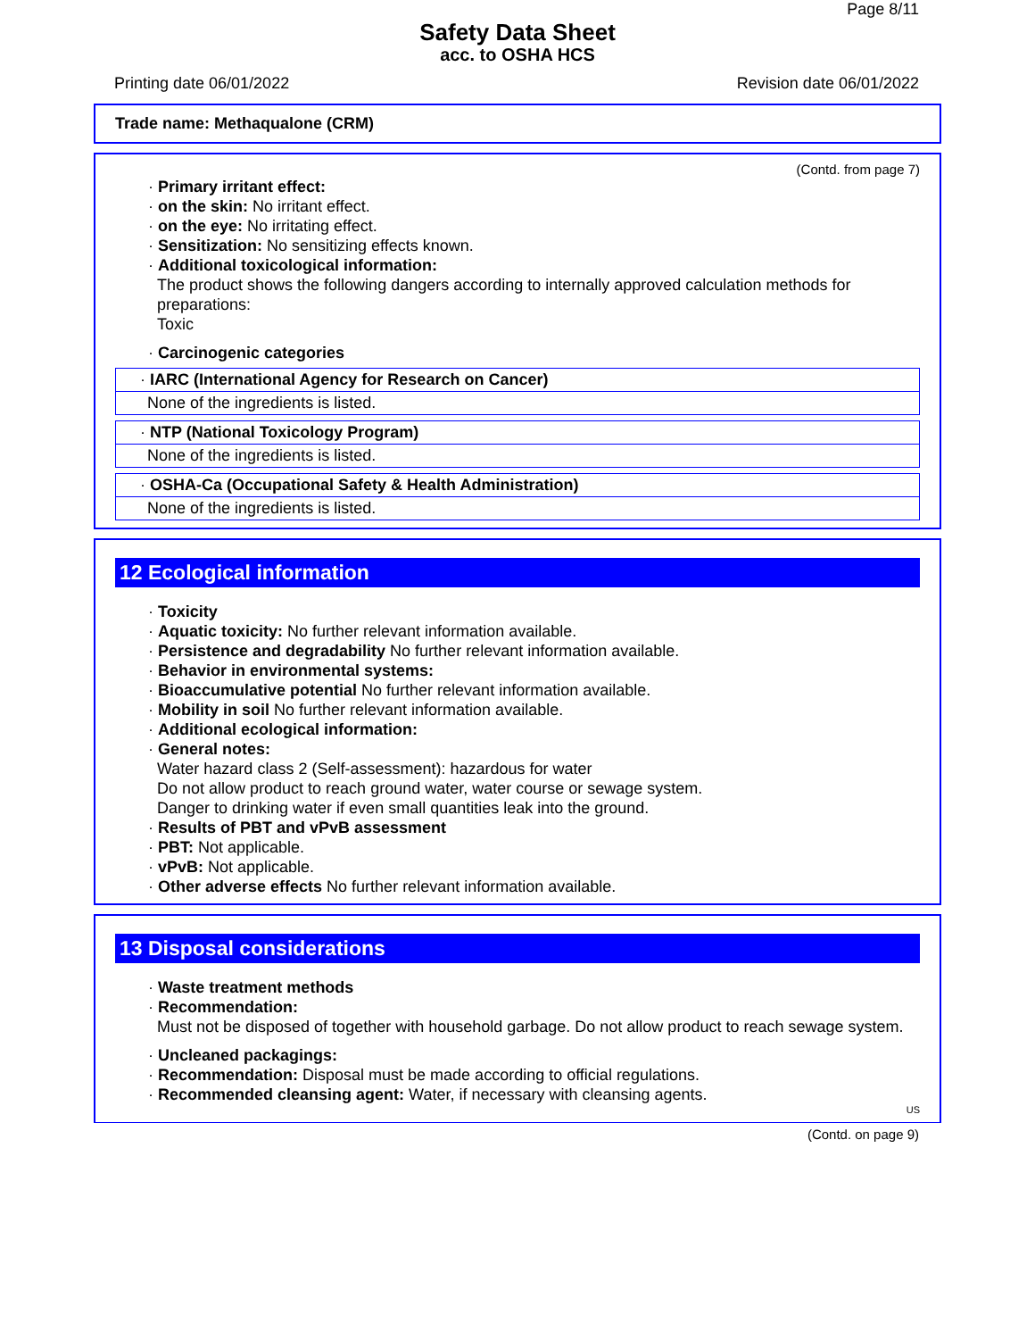Page 8/11
Safety Data Sheet
acc. to OSHA HCS
Printing date 06/01/2022 Revision date 06/01/2022
Trade name: Methaqualone (CRM)
(Contd. from page 7)
· Primary irritant effect:
· on the skin: No irritant effect.
· on the eye: No irritating effect.
· Sensitization: No sensitizing effects known.
· Additional toxicological information:
The product shows the following dangers according to internally approved calculation methods for preparations:
Toxic
· Carcinogenic categories
· IARC (International Agency for Research on Cancer)
None of the ingredients is listed.
· NTP (National Toxicology Program)
None of the ingredients is listed.
· OSHA-Ca (Occupational Safety & Health Administration)
None of the ingredients is listed.
12 Ecological information
· Toxicity
· Aquatic toxicity: No further relevant information available.
· Persistence and degradability No further relevant information available.
· Behavior in environmental systems:
· Bioaccumulative potential No further relevant information available.
· Mobility in soil No further relevant information available.
· Additional ecological information:
· General notes:
Water hazard class 2 (Self-assessment): hazardous for water
Do not allow product to reach ground water, water course or sewage system.
Danger to drinking water if even small quantities leak into the ground.
· Results of PBT and vPvB assessment
· PBT: Not applicable.
· vPvB: Not applicable.
· Other adverse effects No further relevant information available.
13 Disposal considerations
· Waste treatment methods
· Recommendation:
Must not be disposed of together with household garbage. Do not allow product to reach sewage system.
· Uncleaned packagings:
· Recommendation: Disposal must be made according to official regulations.
· Recommended cleansing agent: Water, if necessary with cleansing agents.
US
(Contd. on page 9)